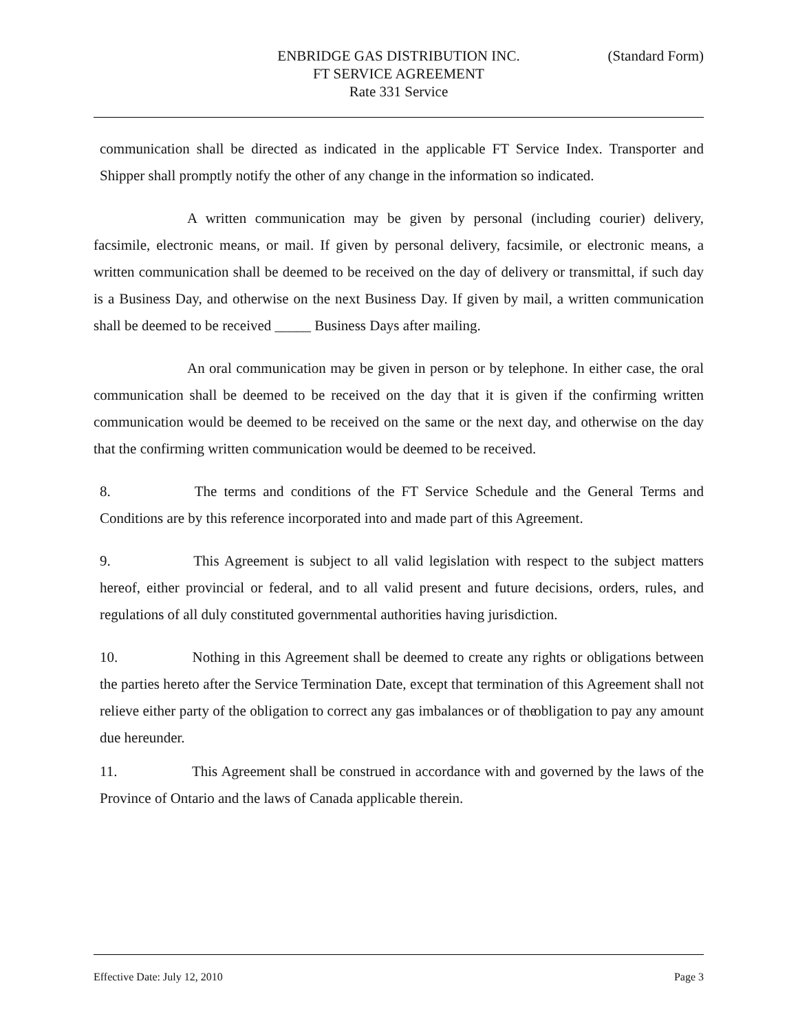ENBRIDGE GAS DISTRIBUTION INC.
(Standard Form)
FT SERVICE AGREEMENT
Rate 331 Service
communication shall be directed as indicated in the applicable FT Service Index. Transporter and Shipper shall promptly notify the other of any change in the information so indicated.
A written communication may be given by personal (including courier) delivery, facsimile, electronic means, or mail. If given by personal delivery, facsimile, or electronic means, a written communication shall be deemed to be received on the day of delivery or transmittal, if such day is a Business Day, and otherwise on the next Business Day. If given by mail, a written communication shall be deemed to be received _____ Business Days after mailing.
An oral communication may be given in person or by telephone. In either case, the oral communication shall be deemed to be received on the day that it is given if the confirming written communication would be deemed to be received on the same or the next day, and otherwise on the day that the confirming written communication would be deemed to be received.
8. The terms and conditions of the FT Service Schedule and the General Terms and Conditions are by this reference incorporated into and made part of this Agreement.
9. This Agreement is subject to all valid legislation with respect to the subject matters hereof, either provincial or federal, and to all valid present and future decisions, orders, rules, and regulations of all duly constituted governmental authorities having jurisdiction.
10. Nothing in this Agreement shall be deemed to create any rights or obligations between the parties hereto after the Service Termination Date, except that termination of this Agreement shall not relieve either party of the obligation to correct any gas imbalances or of the obligation to pay any amount due hereunder.
11. This Agreement shall be construed in accordance with and governed by the laws of the Province of Ontario and the laws of Canada applicable therein.
Effective Date: July 12, 2010 Page 3